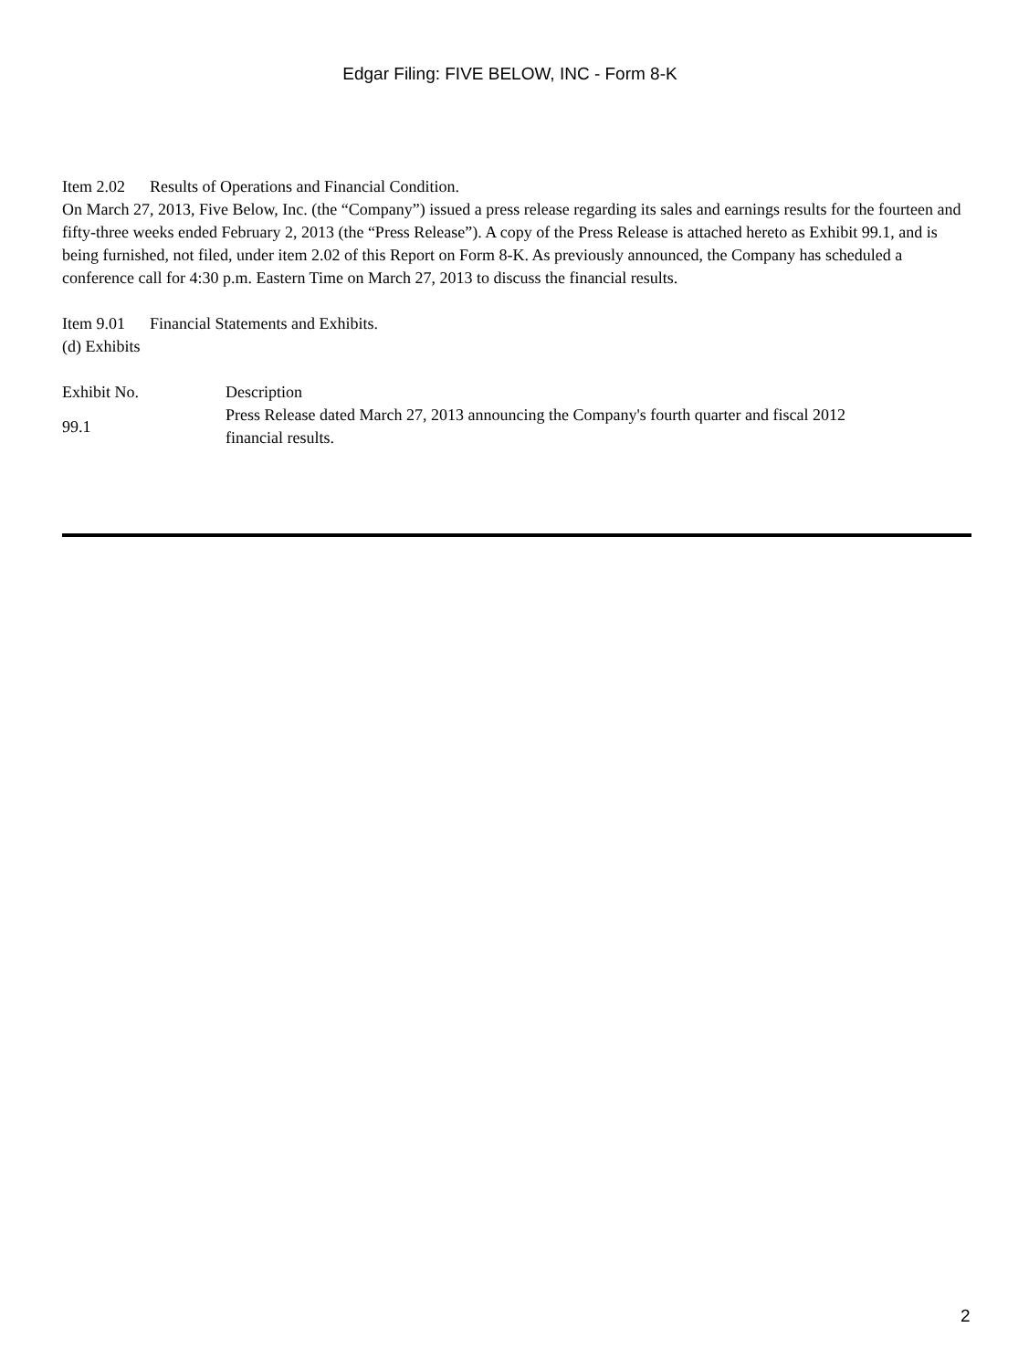Edgar Filing: FIVE BELOW, INC - Form 8-K
Item 2.02 Results of Operations and Financial Condition.
On March 27, 2013, Five Below, Inc. (the “Company”) issued a press release regarding its sales and earnings results for the fourteen and fifty-three weeks ended February 2, 2013 (the “Press Release”). A copy of the Press Release is attached hereto as Exhibit 99.1, and is being furnished, not filed, under item 2.02 of this Report on Form 8-K. As previously announced, the Company has scheduled a conference call for 4:30 p.m. Eastern Time on March 27, 2013 to discuss the financial results.
Item 9.01 Financial Statements and Exhibits.
(d) Exhibits
| Exhibit No. | Description |
| 99.1 | Press Release dated March 27, 2013 announcing the Company's fourth quarter and fiscal 2012 financial results. |
2